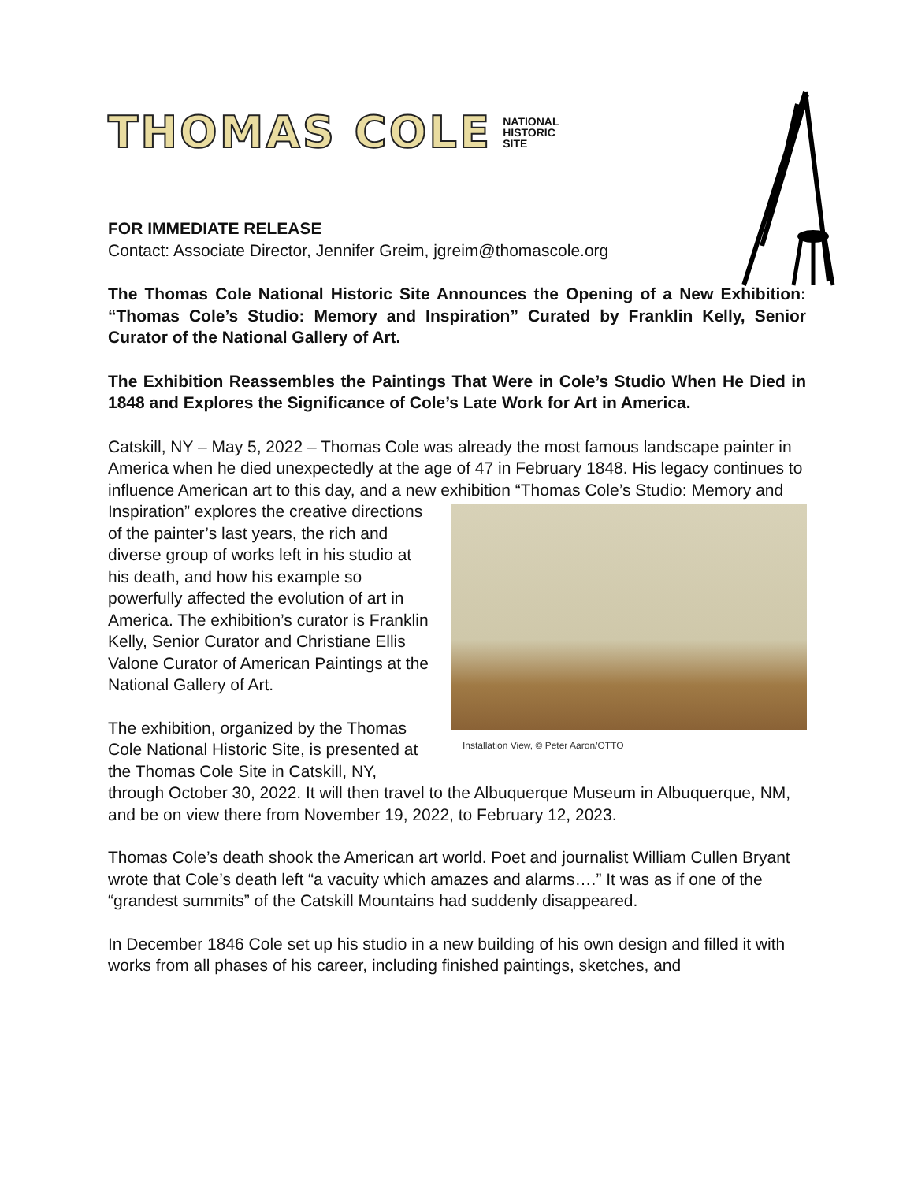THOMAS COLE NATIONAL
HISTORIC
SITE
FOR IMMEDIATE RELEASE
Contact: Associate Director, Jennifer Greim, jgreim@thomascole.org
The Thomas Cole National Historic Site Announces the Opening of a New Exhibition: “Thomas Cole’s Studio: Memory and Inspiration” Curated by Franklin Kelly, Senior Curator of the National Gallery of Art.
The Exhibition Reassembles the Paintings That Were in Cole’s Studio When He Died in 1848 and Explores the Significance of Cole’s Late Work for Art in America.
Catskill, NY – May 5, 2022 – Thomas Cole was already the most famous landscape painter in America when he died unexpectedly at the age of 47 in February 1848. His legacy continues to influence American art to this day, and a new exhibition “Thomas Installation View, © Peter Aaron/OTTO Cole’s Studio: Memory and Inspiration” explores the creative directions of the painter’s last years, the rich and diverse group of works left in his studio at his death, and how his example so powerfully affected the evolution of art in America. The exhibition’s curator is Franklin Kelly, Senior Curator and Christiane Ellis Valone Curator of American Paintings at the National Gallery of Art.
The exhibition, organized by the Thomas Cole National Historic Site, is presented at the Thomas Cole Site in Catskill, NY, through October 30, 2022. It will then travel to the Albuquerque Museum in Albuquerque, NM, and be on view there from November 19, 2022, to February 12, 2023.
Thomas Cole’s death shook the American art world. Poet and journalist William Cullen Bryant wrote that Cole’s death left “a vacuity which amazes and alarms….” It was as if one of the “grandest summits” of the Catskill Mountains had suddenly disappeared.
In December 1846 Cole set up his studio in a new building of his own design and filled it with works from all phases of his career, including finished paintings, sketches, and